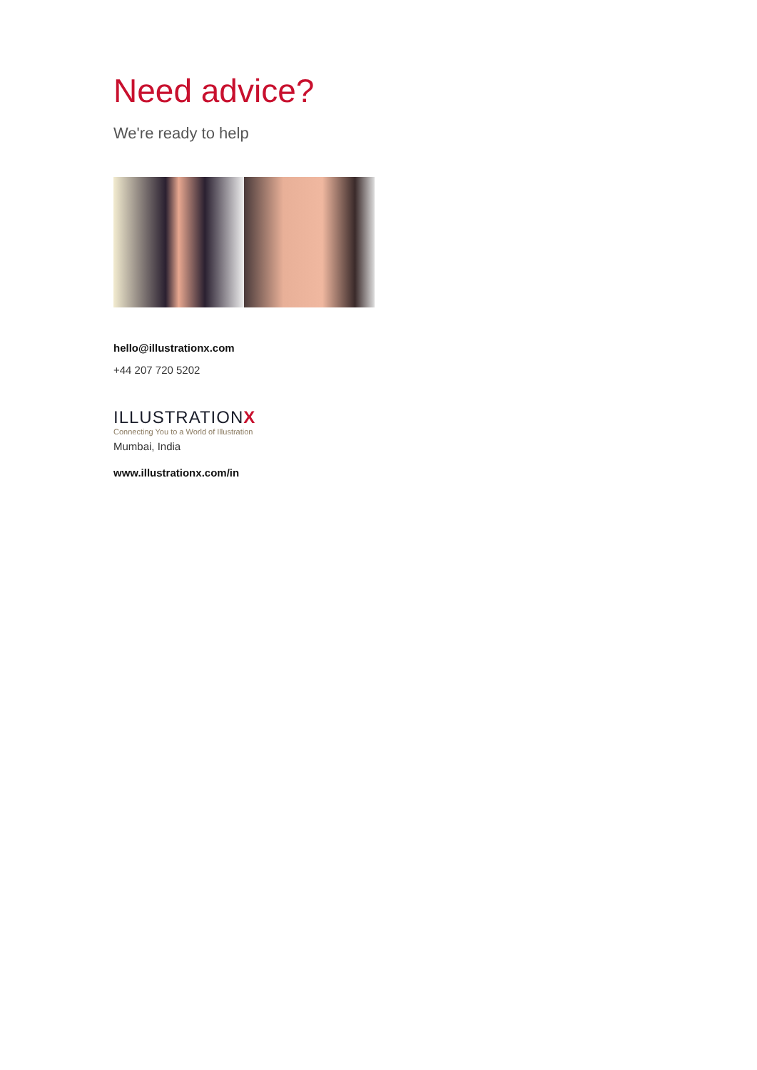Need advice?
We're ready to help
hello@illustrationx.com
+44 207 720 5202
ILLUSTRATIONX
Connecting You to a World of Illustration
Mumbai, India
www.illustrationx.com/in